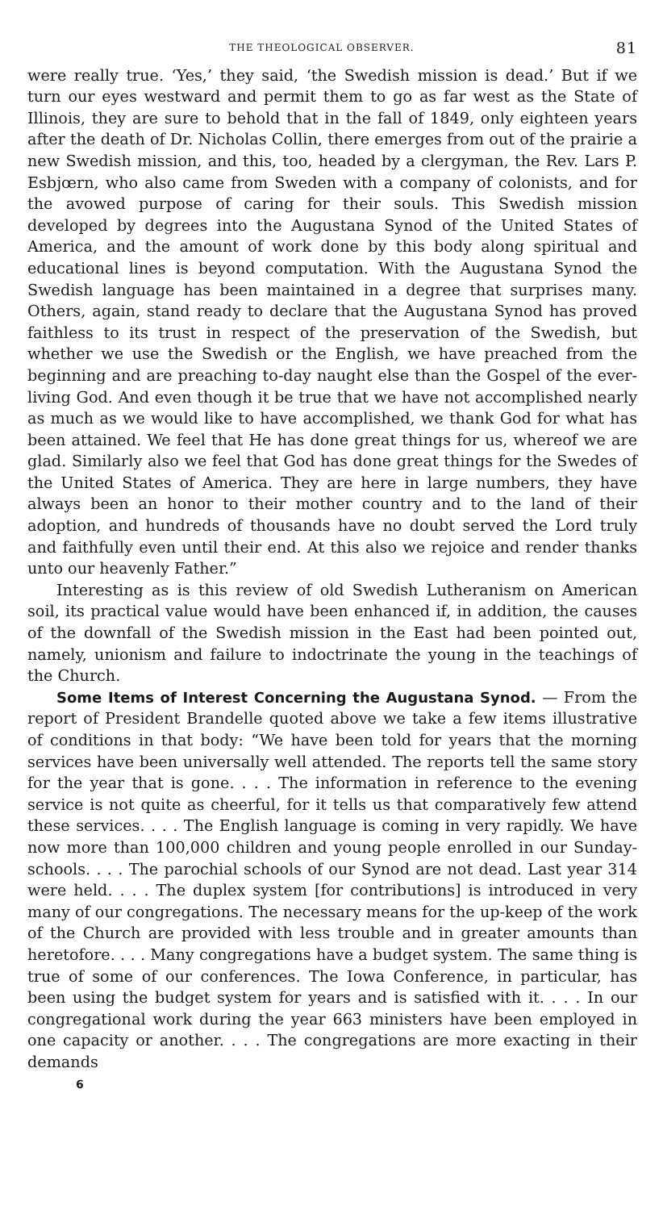THE THEOLOGICAL OBSERVER. 81
were really true. ‘Yes,’ they said, ‘the Swedish mission is dead.’ But if we turn our eyes westward and permit them to go as far west as the State of Illinois, they are sure to behold that in the fall of 1849, only eighteen years after the death of Dr. Nicholas Collin, there emerges from out of the prairie a new Swedish mission, and this, too, headed by a clergyman, the Rev. Lars P. Esbjœrn, who also came from Sweden with a company of colonists, and for the avowed purpose of caring for their souls. This Swedish mission developed by degrees into the Augustana Synod of the United States of America, and the amount of work done by this body along spiritual and educational lines is beyond computation. With the Augustana Synod the Swedish language has been maintained in a degree that surprises many. Others, again, stand ready to declare that the Augustana Synod has proved faithless to its trust in respect of the preservation of the Swedish, but whether we use the Swedish or the English, we have preached from the beginning and are preaching to-day naught else than the Gospel of the ever-living God. And even though it be true that we have not accomplished nearly as much as we would like to have accomplished, we thank God for what has been attained. We feel that He has done great things for us, whereof we are glad. Similarly also we feel that God has done great things for the Swedes of the United States of America. They are here in large numbers, they have always been an honor to their mother country and to the land of their adoption, and hundreds of thousands have no doubt served the Lord truly and faithfully even until their end. At this also we rejoice and render thanks unto our heavenly Father.”
Interesting as is this review of old Swedish Lutheranism on American soil, its practical value would have been enhanced if, in addition, the causes of the downfall of the Swedish mission in the East had been pointed out, namely, unionism and failure to indoctrinate the young in the teachings of the Church.
Some Items of Interest Concerning the Augustana Synod. — From the report of President Brandelle quoted above we take a few items illustrative of conditions in that body: “We have been told for years that the morning services have been universally well attended. The reports tell the same story for the year that is gone. . . . The information in reference to the evening service is not quite as cheerful, for it tells us that comparatively few attend these services. . . . The English language is coming in very rapidly. We have now more than 100,000 children and young people enrolled in our Sunday-schools. . . . The parochial schools of our Synod are not dead. Last year 314 were held. . . . The duplex system [for contributions] is introduced in very many of our congregations. The necessary means for the up-keep of the work of the Church are provided with less trouble and in greater amounts than heretofore. . . . Many congregations have a budget system. The same thing is true of some of our conferences. The Iowa Conference, in particular, has been using the budget system for years and is satisfied with it. . . . In our congregational work during the year 663 ministers have been employed in one capacity or another. . . . The congregations are more exacting in their demands
6